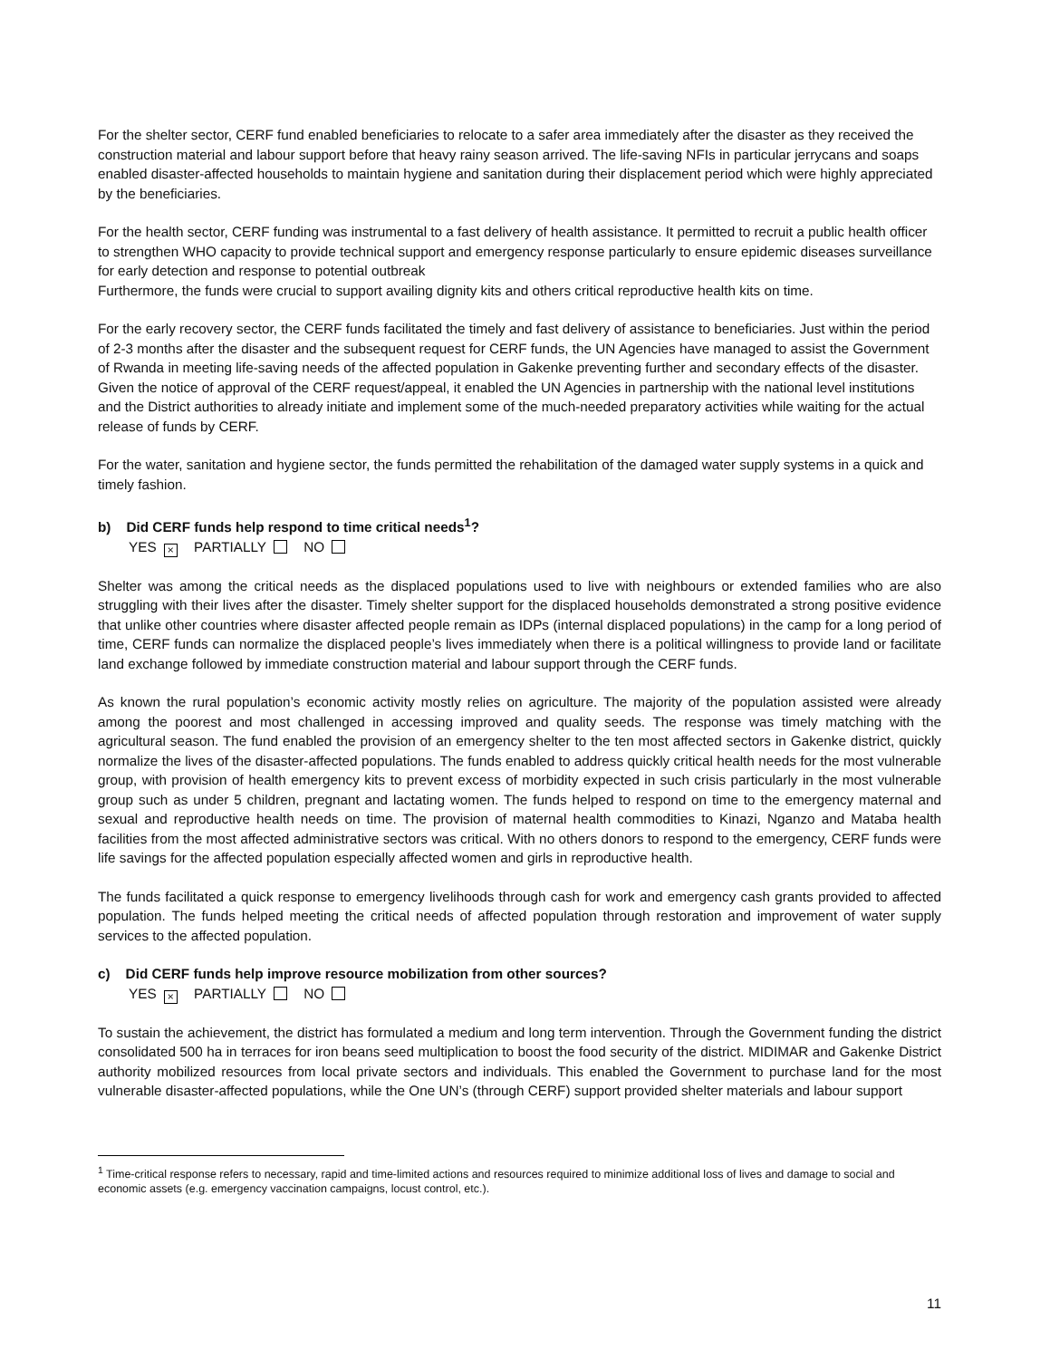For the shelter sector, CERF fund enabled beneficiaries to relocate to a safer area immediately after the disaster as they received the construction material and labour support before that heavy rainy season arrived. The life-saving NFIs in particular jerrycans and soaps enabled disaster-affected households to maintain hygiene and sanitation during their displacement period which were highly appreciated by the beneficiaries.
For the health sector, CERF funding was instrumental to a fast delivery of health assistance. It permitted to recruit a public health officer to strengthen WHO capacity to provide technical support and emergency response particularly to ensure epidemic diseases surveillance for early detection and response to potential outbreak
Furthermore, the funds were crucial to support availing dignity kits and others critical reproductive health kits on time.
For the early recovery sector, the CERF funds facilitated the timely and fast delivery of assistance to beneficiaries. Just within the period of 2-3 months after the disaster and the subsequent request for CERF funds, the UN Agencies have managed to assist the Government of Rwanda in meeting life-saving needs of the affected population in Gakenke preventing further and secondary effects of the disaster. Given the notice of approval of the CERF request/appeal, it enabled the UN Agencies in partnership with the national level institutions and the District authorities to already initiate and implement some of the much-needed preparatory activities while waiting for the actual release of funds by CERF.
For the water, sanitation and hygiene sector, the funds permitted the rehabilitation of the damaged water supply systems in a quick and timely fashion.
b) Did CERF funds help respond to time critical needs<sup>1</sup>?
YES × PARTIALLY NO
Shelter was among the critical needs as the displaced populations used to live with neighbours or extended families who are also struggling with their lives after the disaster. Timely shelter support for the displaced households demonstrated a strong positive evidence that unlike other countries where disaster affected people remain as IDPs (internal displaced populations) in the camp for a long period of time, CERF funds can normalize the displaced people’s lives immediately when there is a political willingness to provide land or facilitate land exchange followed by immediate construction material and labour support through the CERF funds.
As known the rural population’s economic activity mostly relies on agriculture. The majority of the population assisted were already among the poorest and most challenged in accessing improved and quality seeds. The response was timely matching with the agricultural season. The fund enabled the provision of an emergency shelter to the ten most affected sectors in Gakenke district, quickly normalize the lives of the disaster-affected populations. The funds enabled to address quickly critical health needs for the most vulnerable group, with provision of health emergency kits to prevent excess of morbidity expected in such crisis particularly in the most vulnerable group such as under 5 children, pregnant and lactating women. The funds helped to respond on time to the emergency maternal and sexual and reproductive health needs on time. The provision of maternal health commodities to Kinazi, Nganzo and Mataba health facilities from the most affected administrative sectors was critical. With no others donors to respond to the emergency, CERF funds were life savings for the affected population especially affected women and girls in reproductive health.
The funds facilitated a quick response to emergency livelihoods through cash for work and emergency cash grants provided to affected population. The funds helped meeting the critical needs of affected population through restoration and improvement of water supply services to the affected population.
c) Did CERF funds help improve resource mobilization from other sources?
YES × PARTIALLY NO
To sustain the achievement, the district has formulated a medium and long term intervention. Through the Government funding the district consolidated 500 ha in terraces for iron beans seed multiplication to boost the food security of the district. MIDIMAR and Gakenke District authority mobilized resources from local private sectors and individuals. This enabled the Government to purchase land for the most vulnerable disaster-affected populations, while the One UN’s (through CERF) support provided shelter materials and labour support
<sup>1</sup> Time-critical response refers to necessary, rapid and time-limited actions and resources required to minimize additional loss of lives and damage to social and economic assets (e.g. emergency vaccination campaigns, locust control, etc.).
11